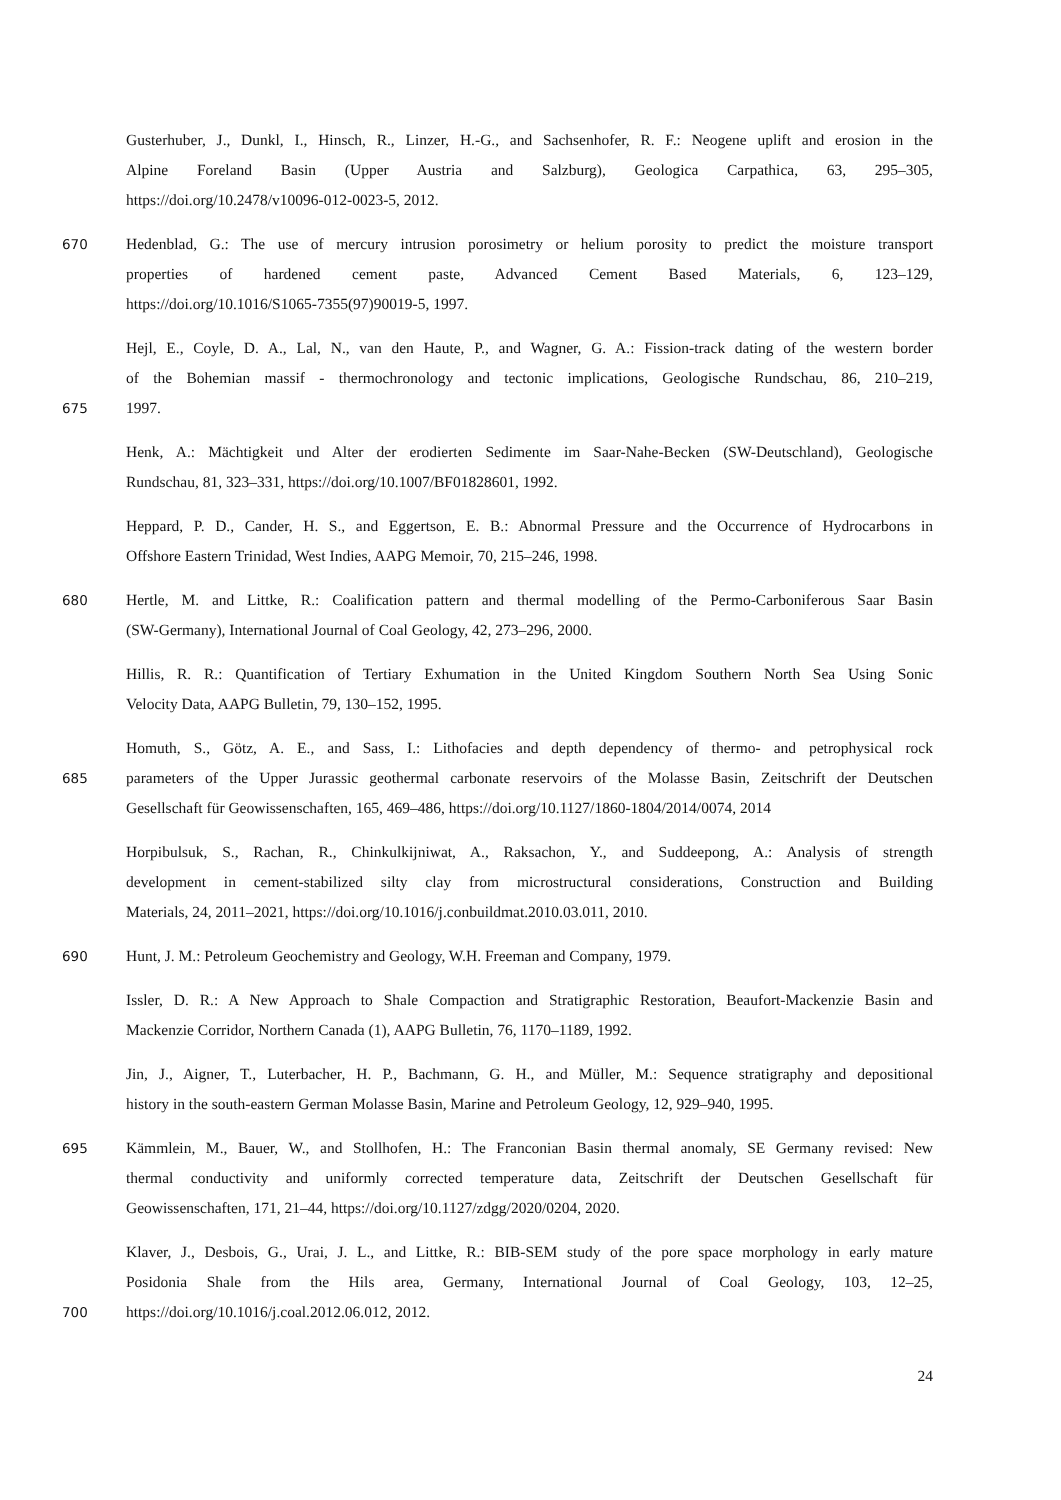Gusterhuber, J., Dunkl, I., Hinsch, R., Linzer, H.-G., and Sachsenhofer, R. F.: Neogene uplift and erosion in the
Alpine Foreland Basin (Upper Austria and Salzburg), Geologica Carpathica, 63, 295–305,
https://doi.org/10.2478/v10096-012-0023-5, 2012.
670 Hedenblad, G.: The use of mercury intrusion porosimetry or helium porosity to predict the moisture transport
properties of hardened cement paste, Advanced Cement Based Materials, 6, 123–129,
https://doi.org/10.1016/S1065-7355(97)90019-5, 1997.
Hejl, E., Coyle, D. A., Lal, N., van den Haute, P., and Wagner, G. A.: Fission-track dating of the western border
of the Bohemian massif - thermochronology and tectonic implications, Geologische Rundschau, 86, 210–219,
675 1997.
Henk, A.: Mächtigkeit und Alter der erodierten Sedimente im Saar-Nahe-Becken (SW-Deutschland), Geologische
Rundschau, 81, 323–331, https://doi.org/10.1007/BF01828601, 1992.
Heppard, P. D., Cander, H. S., and Eggertson, E. B.: Abnormal Pressure and the Occurrence of Hydrocarbons in
Offshore Eastern Trinidad, West Indies, AAPG Memoir, 70, 215–246, 1998.
680 Hertle, M. and Littke, R.: Coalification pattern and thermal modelling of the Permo-Carboniferous Saar Basin
(SW-Germany), International Journal of Coal Geology, 42, 273–296, 2000.
Hillis, R. R.: Quantification of Tertiary Exhumation in the United Kingdom Southern North Sea Using Sonic
Velocity Data, AAPG Bulletin, 79, 130–152, 1995.
Homuth, S., Götz, A. E., and Sass, I.: Lithofacies and depth dependency of thermo- and petrophysical rock
685 parameters of the Upper Jurassic geothermal carbonate reservoirs of the Molasse Basin, Zeitschrift der Deutschen
Gesellschaft für Geowissenschaften, 165, 469–486, https://doi.org/10.1127/1860-1804/2014/0074, 2014
Horpibulsuk, S., Rachan, R., Chinkulkijniwat, A., Raksachon, Y., and Suddeepong, A.: Analysis of strength
development in cement-stabilized silty clay from microstructural considerations, Construction and Building
Materials, 24, 2011–2021, https://doi.org/10.1016/j.conbuildmat.2010.03.011, 2010.
690 Hunt, J. M.: Petroleum Geochemistry and Geology, W.H. Freeman and Company, 1979.
Issler, D. R.: A New Approach to Shale Compaction and Stratigraphic Restoration, Beaufort-Mackenzie Basin and
Mackenzie Corridor, Northern Canada (1), AAPG Bulletin, 76, 1170–1189, 1992.
Jin, J., Aigner, T., Luterbacher, H. P., Bachmann, G. H., and Müller, M.: Sequence stratigraphy and depositional
history in the south-eastern German Molasse Basin, Marine and Petroleum Geology, 12, 929–940, 1995.
695 Kämmlein, M., Bauer, W., and Stollhofen, H.: The Franconian Basin thermal anomaly, SE Germany revised: New
thermal conductivity and uniformly corrected temperature data, Zeitschrift der Deutschen Gesellschaft für
Geowissenschaften, 171, 21–44, https://doi.org/10.1127/zdgg/2020/0204, 2020.
Klaver, J., Desbois, G., Urai, J. L., and Littke, R.: BIB-SEM study of the pore space morphology in early mature
Posidonia Shale from the Hils area, Germany, International Journal of Coal Geology, 103, 12–25,
700 https://doi.org/10.1016/j.coal.2012.06.012, 2012.
24